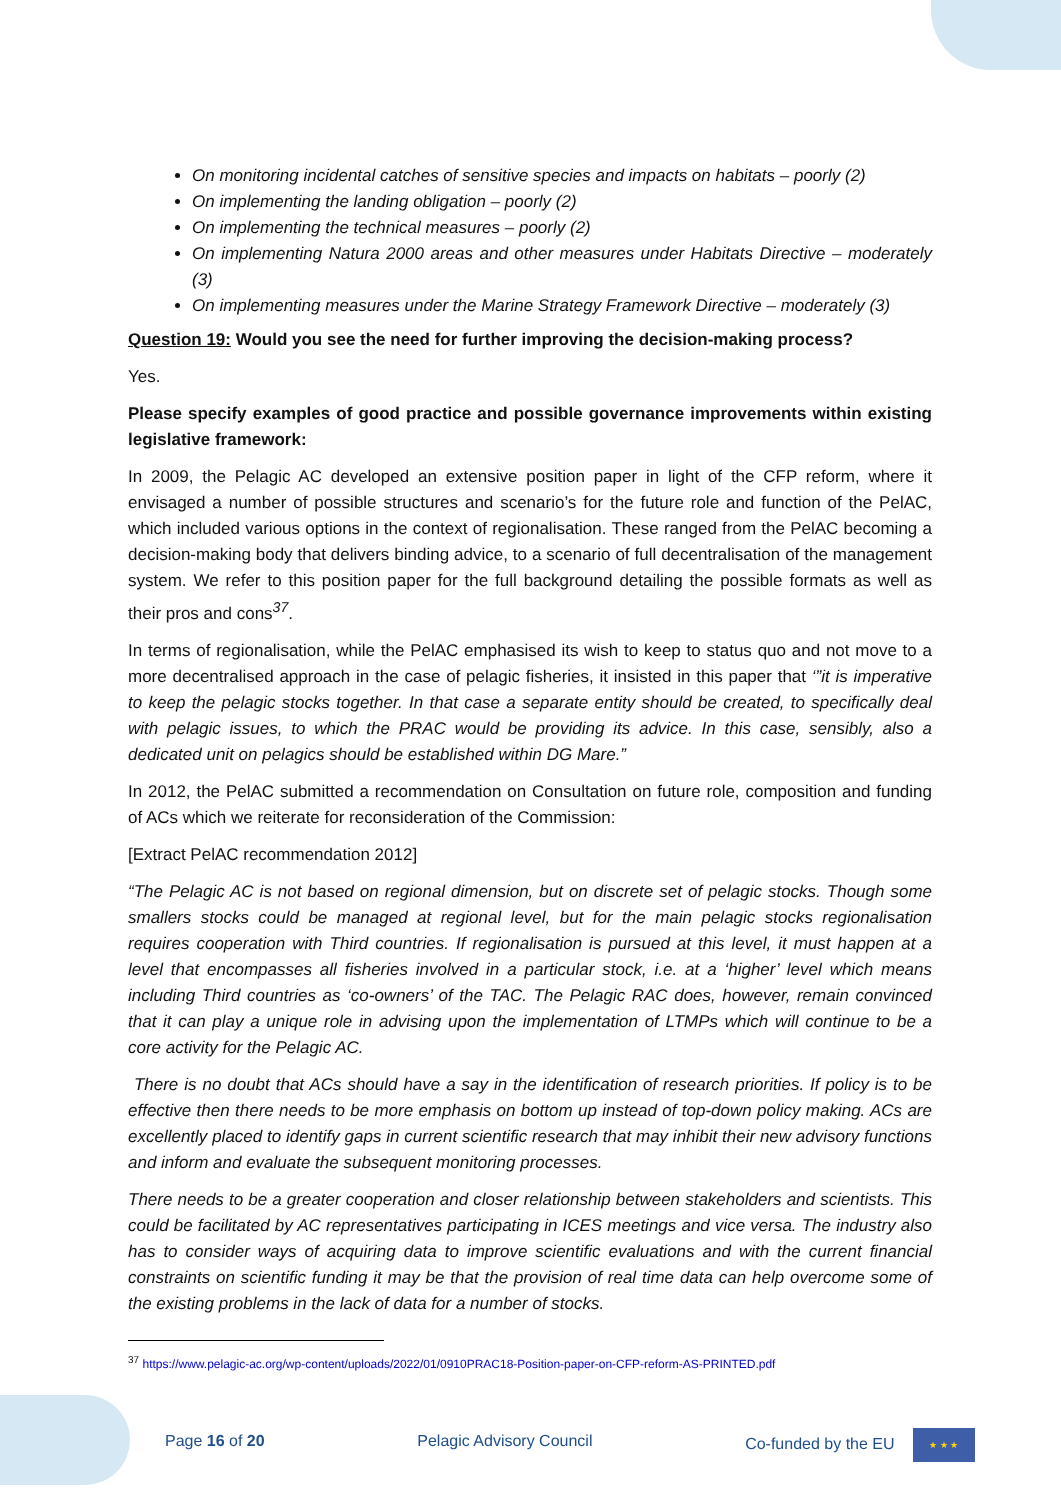On monitoring incidental catches of sensitive species and impacts on habitats – poorly (2)
On implementing the landing obligation – poorly (2)
On implementing the technical measures – poorly (2)
On implementing Natura 2000 areas and other measures under Habitats Directive – moderately (3)
On implementing measures under the Marine Strategy Framework Directive – moderately (3)
Question 19: Would you see the need for further improving the decision-making process?
Yes.
Please specify examples of good practice and possible governance improvements within existing legislative framework:
In 2009, the Pelagic AC developed an extensive position paper in light of the CFP reform, where it envisaged a number of possible structures and scenario’s for the future role and function of the PelAC, which included various options in the context of regionalisation. These ranged from the PelAC becoming a decision-making body that delivers binding advice, to a scenario of full decentralisation of the management system. We refer to this position paper for the full background detailing the possible formats as well as their pros and cons<sup>37</sup>.
In terms of regionalisation, while the PelAC emphasised its wish to keep to status quo and not move to a more decentralised approach in the case of pelagic fisheries, it insisted in this paper that ‘”it is imperative to keep the pelagic stocks together. In that case a separate entity should be created, to specifically deal with pelagic issues, to which the PRAC would be providing its advice. In this case, sensibly, also a dedicated unit on pelagics should be established within DG Mare.”
In 2012, the PelAC submitted a recommendation on Consultation on future role, composition and funding of ACs which we reiterate for reconsideration of the Commission:
[Extract PelAC recommendation 2012]
“The Pelagic AC is not based on regional dimension, but on discrete set of pelagic stocks. Though some smallers stocks could be managed at regional level, but for the main pelagic stocks regionalisation requires cooperation with Third countries. If regionalisation is pursued at this level, it must happen at a level that encompasses all fisheries involved in a particular stock, i.e. at a ‘higher’ level which means including Third countries as ‘co-owners’ of the TAC. The Pelagic RAC does, however, remain convinced that it can play a unique role in advising upon the implementation of LTMPs which will continue to be a core activity for the Pelagic AC.
There is no doubt that ACs should have a say in the identification of research priorities. If policy is to be effective then there needs to be more emphasis on bottom up instead of top-down policy making. ACs are excellently placed to identify gaps in current scientific research that may inhibit their new advisory functions and inform and evaluate the subsequent monitoring processes.
There needs to be a greater cooperation and closer relationship between stakeholders and scientists. This could be facilitated by AC representatives participating in ICES meetings and vice versa. The industry also has to consider ways of acquiring data to improve scientific evaluations and with the current financial constraints on scientific funding it may be that the provision of real time data can help overcome some of the existing problems in the lack of data for a number of stocks.
<sup>37</sup> https://www.pelagic-ac.org/wp-content/uploads/2022/01/0910PRAC18-Position-paper-on-CFP-reform-AS-PRINTED.pdf
Page 16 of 20 Pelagic Advisory Council Co-funded by the EU ★ ★ ★